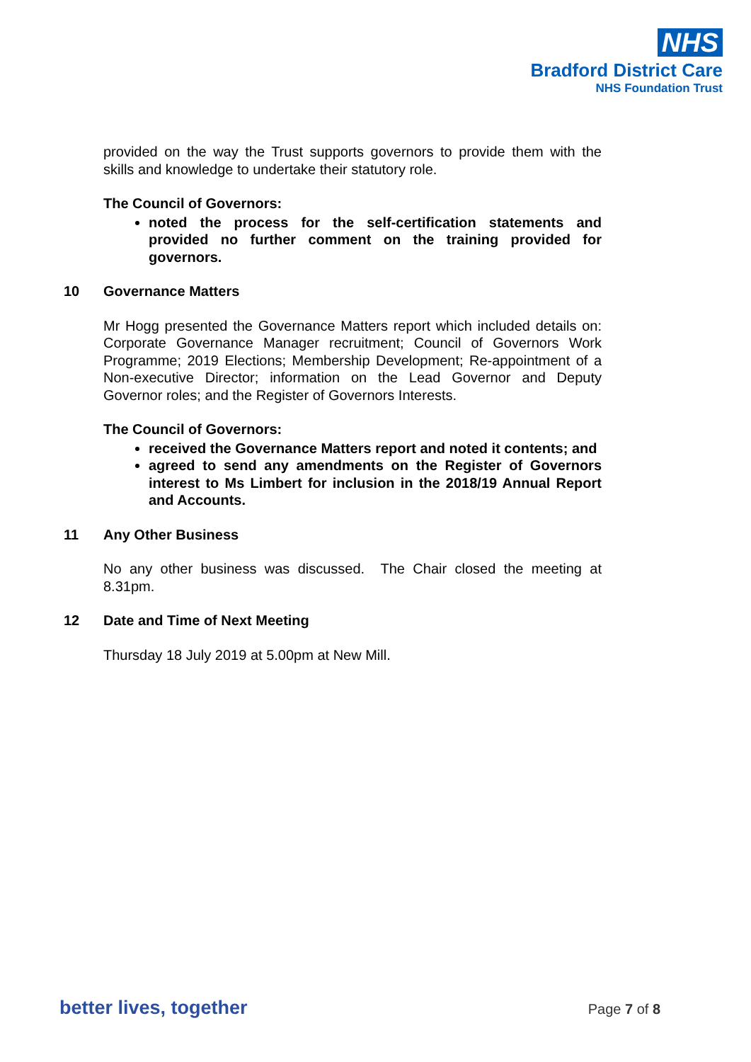NHS
Bradford District Care
NHS Foundation Trust
provided on the way the Trust supports governors to provide them with the skills and knowledge to undertake their statutory role.
The Council of Governors:
noted the process for the self-certification statements and provided no further comment on the training provided for governors.
10 Governance Matters
Mr Hogg presented the Governance Matters report which included details on: Corporate Governance Manager recruitment; Council of Governors Work Programme; 2019 Elections; Membership Development; Re-appointment of a Non-executive Director; information on the Lead Governor and Deputy Governor roles; and the Register of Governors Interests.
The Council of Governors:
received the Governance Matters report and noted it contents; and
agreed to send any amendments on the Register of Governors interest to Ms Limbert for inclusion in the 2018/19 Annual Report and Accounts.
11 Any Other Business
No any other business was discussed. The Chair closed the meeting at 8.31pm.
12 Date and Time of Next Meeting
Thursday 18 July 2019 at 5.00pm at New Mill.
better lives, together
Page 7 of 8